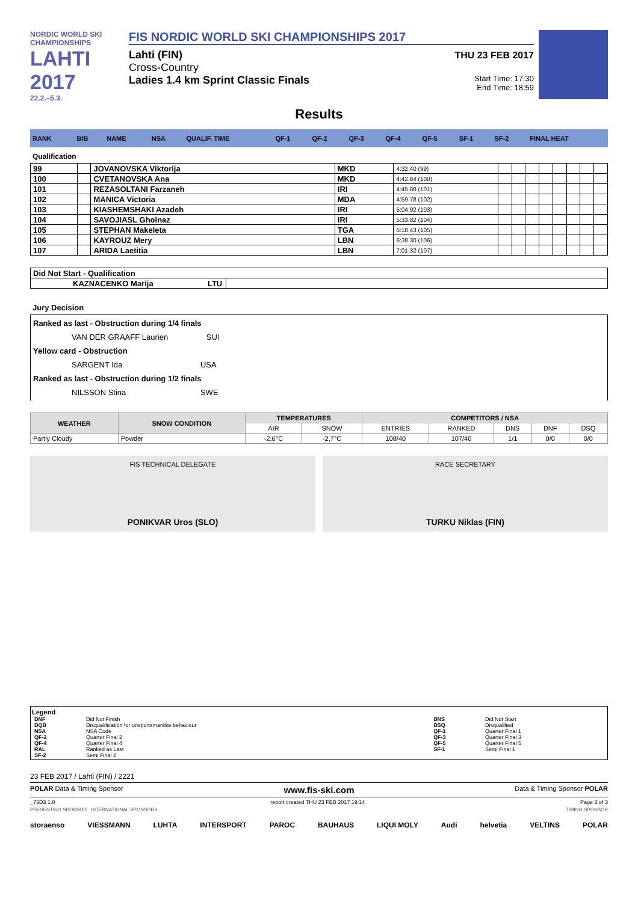NORDIC WORLD SKI CHAMPIONSHIPS
LAHTI 2017
22.2.–5.3.
FIS NORDIC WORLD SKI CHAMPIONSHIPS 2017
Lahti (FIN) THU 23 FEB 2017
Cross-Country
Ladies 1.4 km Sprint Classic Finals
Start Time: 17:30
End Time: 18:59
Results
| RANK | BIB | NAME | NSA | QUALIF. TIME | QF-1 | QF-2 | QF-3 | QF-4 | QF-5 | SF-1 | SF-2 | FINAL HEAT |
| --- | --- | --- | --- | --- | --- | --- | --- | --- | --- | --- | --- | --- |
Qualification
| 99 | | JOVANOVSKA Viktorija | MKD | 4:32.40 (99) | | | | | | | | |
| 100 | | CVETANOVSKA Ana | MKD | 4:42.84 (100) | | | | | | | | |
| 101 | | REZASOLTANI Farzaneh | IRI | 4:45.88 (101) | | | | | | | | |
| 102 | | MANICA Victoria | MDA | 4:59.78 (102) | | | | | | | | |
| 103 | | KIASHEMSHAKI Azadeh | IRI | 5:04.92 (103) | | | | | | | | |
| 104 | | SAVOJIASL Gholnaz | IRI | 5:33.82 (104) | | | | | | | | |
| 105 | | STEPHAN Makeleta | TGA | 6:18.43 (105) | | | | | | | | |
| 106 | | KAYROUZ Mery | LBN | 6:38.30 (106) | | | | | | | | |
| 107 | | ARIDA Laetitia | LBN | 7:01.32 (107) | | | | | | | | |
| Did Not Start - Qualification | |
| KAZNACENKO Marija LTU | |
Jury Decision
Ranked as last - Obstruction during 1/4 finals
VAN DER GRAAFF Laurien SUI
Yellow card - Obstruction
SARGENT Ida USA
Ranked as last - Obstruction during 1/2 finals
NILSSON Stina SWE
| WEATHER | SNOW CONDITION | TEMPERATURES | | COMPETITORS / NSA | | | | |
| --- | --- | --- | --- | --- | --- | --- | --- | --- |
| | | AIR | SNOW | ENTRIES | RANKED | DNS | DNF | DSQ |
| Partly Cloudy | Powder | -2,6°C | -2,7°C | 108/40 | 107/40 | 1/1 | 0/0 | 0/0 |
FIS TECHNICAL DELEGATE
PONIKVAR Uros (SLO)
RACE SECRETARY
TURKU Niklas (FIN)
Legend
| DNF | Did Not Finish | DNS | Did Not Start |
| DQB | Disqualification for unsportsmanlike behaviour | DSQ | Disqualified |
| NSA | NSA Code | QF-1 | Quarter Final 1 |
| QF-2 | Quarter Final 2 | QF-3 | Quarter Final 3 |
| QF-4 | Quarter Final 4 | QF-5 | Quarter Final 5 |
| RAL | Ranked as Last | SF-1 | Semi Final 1 |
| SF-2 | Semi Final 2 | | |
23 FEB 2017 / Lahti (FIN) / 2221
POLAR Data & Timing Sponsor www.fis-ski.com Data & Timing Sponsor POLAR
_73D3 1.0 report created THU 23 FEB 2017 19:14 Page 3 of 3
PRESENTING SPONSOR INTERNATIONAL SPONSORS TIMING SPONSOR
storaenso VIESSMANN LUHTA INTERSPORT PAROC BAUHAUS LIQUI MOLY Audi helvetia VELTINS POLAR